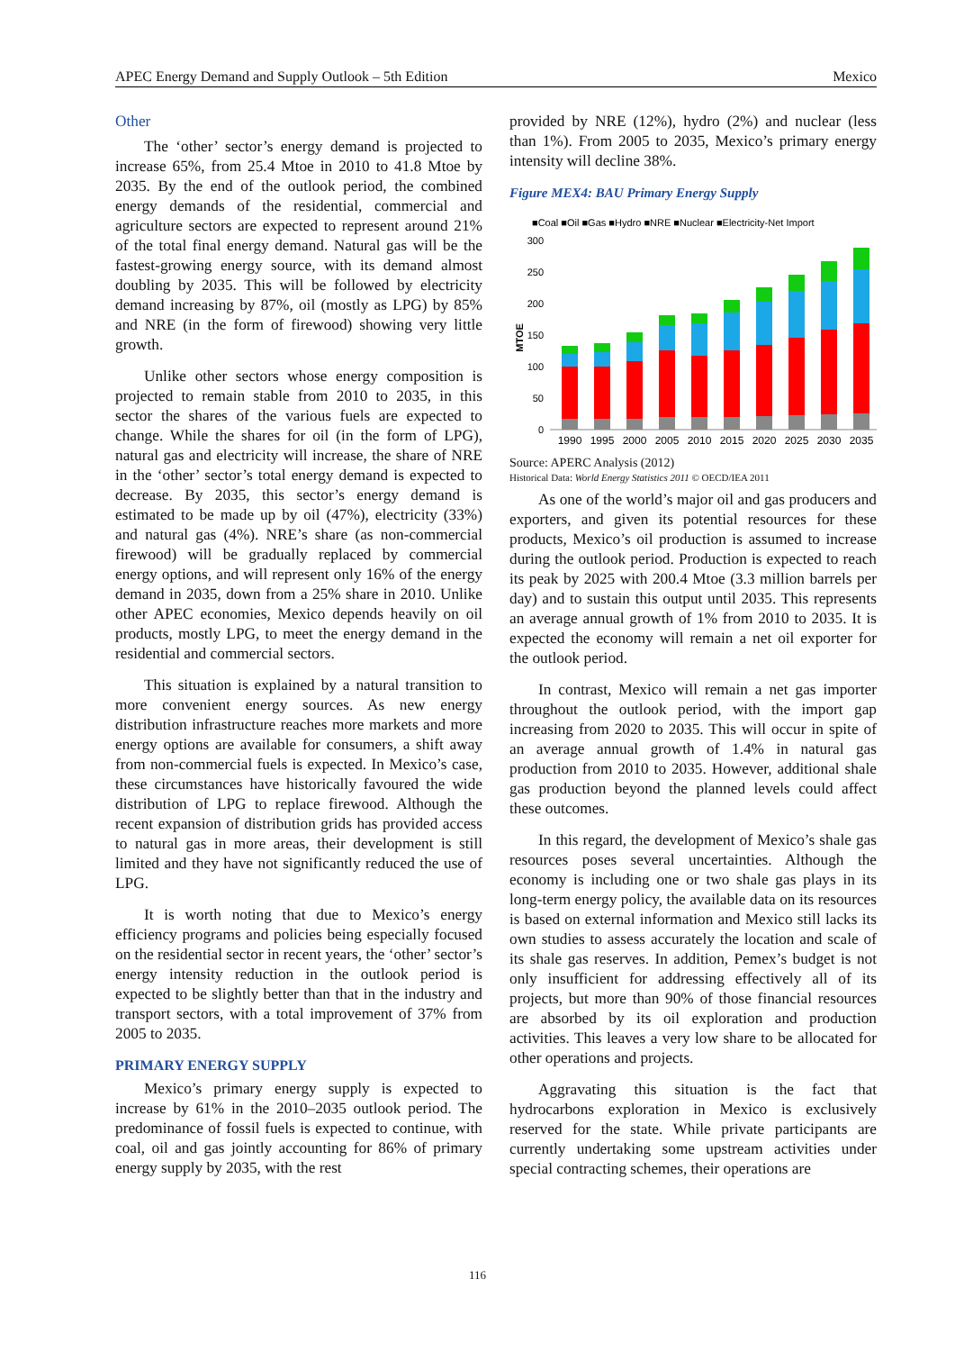APEC Energy Demand and Supply Outlook – 5th Edition Mexico
Other
The ‘other’ sector’s energy demand is projected to increase 65%, from 25.4 Mtoe in 2010 to 41.8 Mtoe by 2035. By the end of the outlook period, the combined energy demands of the residential, commercial and agriculture sectors are expected to represent around 21% of the total final energy demand. Natural gas will be the fastest-growing energy source, with its demand almost doubling by 2035. This will be followed by electricity demand increasing by 87%, oil (mostly as LPG) by 85% and NRE (in the form of firewood) showing very little growth.
Unlike other sectors whose energy composition is projected to remain stable from 2010 to 2035, in this sector the shares of the various fuels are expected to change. While the shares for oil (in the form of LPG), natural gas and electricity will increase, the share of NRE in the ‘other’ sector’s total energy demand is expected to decrease. By 2035, this sector’s energy demand is estimated to be made up by oil (47%), electricity (33%) and natural gas (4%). NRE’s share (as non-commercial firewood) will be gradually replaced by commercial energy options, and will represent only 16% of the energy demand in 2035, down from a 25% share in 2010. Unlike other APEC economies, Mexico depends heavily on oil products, mostly LPG, to meet the energy demand in the residential and commercial sectors.
This situation is explained by a natural transition to more convenient energy sources. As new energy distribution infrastructure reaches more markets and more energy options are available for consumers, a shift away from non-commercial fuels is expected. In Mexico’s case, these circumstances have historically favoured the wide distribution of LPG to replace firewood. Although the recent expansion of distribution grids has provided access to natural gas in more areas, their development is still limited and they have not significantly reduced the use of LPG.
It is worth noting that due to Mexico’s energy efficiency programs and policies being especially focused on the residential sector in recent years, the ‘other’ sector’s energy intensity reduction in the outlook period is expected to be slightly better than that in the industry and transport sectors, with a total improvement of 37% from 2005 to 2035.
PRIMARY ENERGY SUPPLY
Mexico’s primary energy supply is expected to increase by 61% in the 2010–2035 outlook period. The predominance of fossil fuels is expected to continue, with coal, oil and gas jointly accounting for 86% of primary energy supply by 2035, with the rest
provided by NRE (12%), hydro (2%) and nuclear (less than 1%). From 2005 to 2035, Mexico’s primary energy intensity will decline 38%.
Figure MEX4: BAU Primary Energy Supply
■Coal ■Oil ■Gas ■Hydro ■NRE ■Nuclear ■Electricity-Net Import
300
250
200
150
100
50
0
MTOE
1990
1995
2000
2005
2010
2015
2020
2025
2030
2035
Source: APERC Analysis (2012)
Historical Data: World Energy Statistics 2011 © OECD/IEA 2011
As one of the world’s major oil and gas producers and exporters, and given its potential resources for these products, Mexico’s oil production is assumed to increase during the outlook period. Production is expected to reach its peak by 2025 with 200.4 Mtoe (3.3 million barrels per day) and to sustain this output until 2035. This represents an average annual growth of 1% from 2010 to 2035. It is expected the economy will remain a net oil exporter for the outlook period.
In contrast, Mexico will remain a net gas importer throughout the outlook period, with the import gap increasing from 2020 to 2035. This will occur in spite of an average annual growth of 1.4% in natural gas production from 2010 to 2035. However, additional shale gas production beyond the planned levels could affect these outcomes.
In this regard, the development of Mexico’s shale gas resources poses several uncertainties. Although the economy is including one or two shale gas plays in its long-term energy policy, the available data on its resources is based on external information and Mexico still lacks its own studies to assess accurately the location and scale of its shale gas reserves. In addition, Pemex’s budget is not only insufficient for addressing effectively all of its projects, but more than 90% of those financial resources are absorbed by its oil exploration and production activities. This leaves a very low share to be allocated for other operations and projects.
Aggravating this situation is the fact that hydrocarbons exploration in Mexico is exclusively reserved for the state. While private participants are currently undertaking some upstream activities under special contracting schemes, their operations are
116